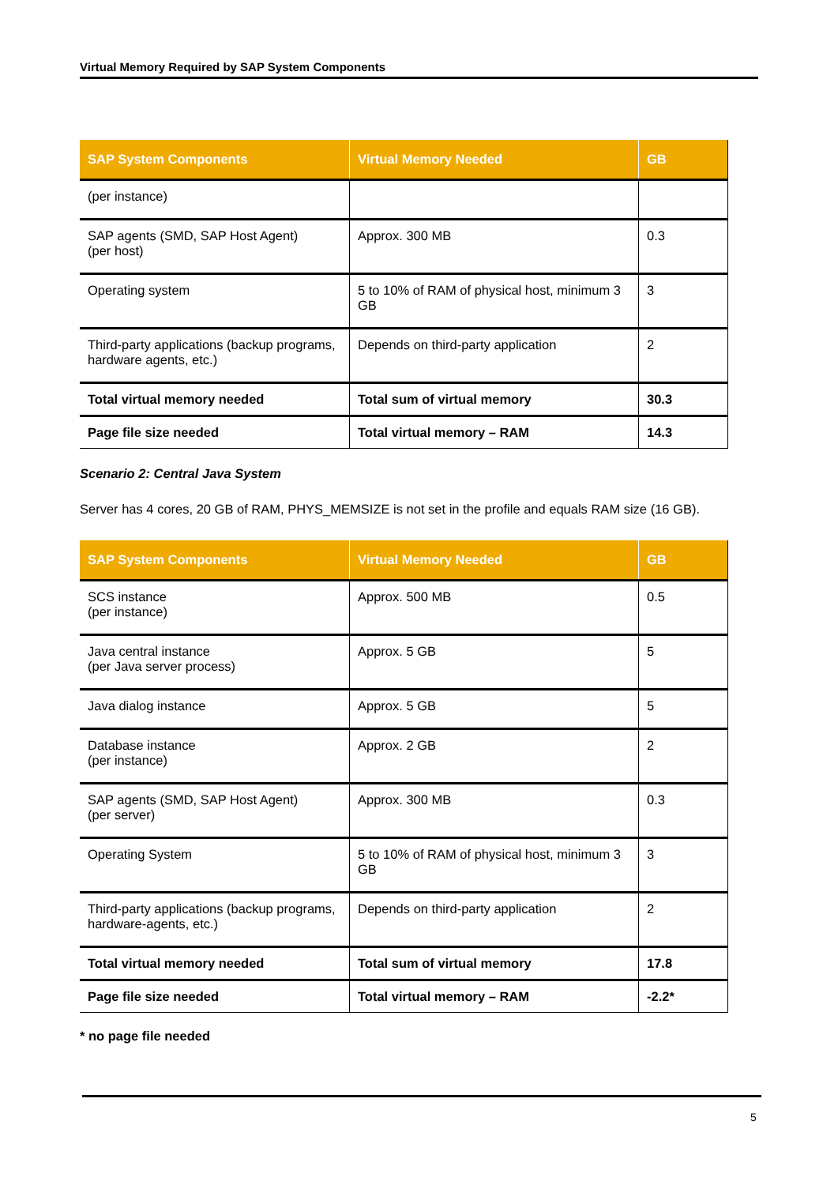Virtual Memory Required by SAP System Components
| SAP System Components | Virtual Memory Needed | GB |
| --- | --- | --- |
| (per instance) | | |
| SAP agents (SMD, SAP Host Agent) (per host) | Approx. 300 MB | 0.3 |
| Operating system | 5 to 10% of RAM of physical host, minimum 3 GB | 3 |
| Third-party applications (backup programs, hardware agents, etc.) | Depends on third-party application | 2 |
| Total virtual memory needed | Total sum of virtual memory | 30.3 |
| Page file size needed | Total virtual memory – RAM | 14.3 |
Scenario 2: Central Java System
Server has 4 cores, 20 GB of RAM, PHYS_MEMSIZE is not set in the profile and equals RAM size (16 GB).
| SAP System Components | Virtual Memory Needed | GB |
| --- | --- | --- |
| SCS instance (per instance) | Approx. 500 MB | 0.5 |
| Java central instance (per Java server process) | Approx. 5 GB | 5 |
| Java dialog instance | Approx. 5 GB | 5 |
| Database instance (per instance) | Approx. 2 GB | 2 |
| SAP agents (SMD, SAP Host Agent) (per server) | Approx. 300 MB | 0.3 |
| Operating System | 5 to 10% of RAM of physical host, minimum 3 GB | 3 |
| Third-party applications (backup programs, hardware-agents, etc.) | Depends on third-party application | 2 |
| Total virtual memory needed | Total sum of virtual memory | 17.8 |
| Page file size needed | Total virtual memory – RAM | -2.2* |
* no page file needed
5